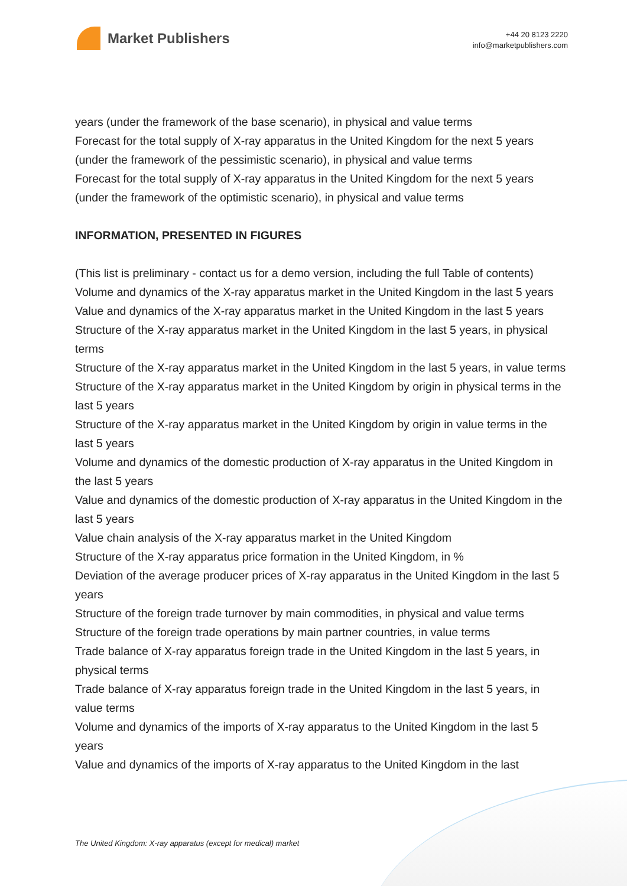Market Publishers
+44 20 8123 2220
info@marketpublishers.com
years (under the framework of the base scenario), in physical and value terms
Forecast for the total supply of X-ray apparatus in the United Kingdom for the next 5 years (under the framework of the pessimistic scenario), in physical and value terms
Forecast for the total supply of X-ray apparatus in the United Kingdom for the next 5 years (under the framework of the optimistic scenario), in physical and value terms
INFORMATION, PRESENTED IN FIGURES
(This list is preliminary - contact us for a demo version, including the full Table of contents)
Volume and dynamics of the X-ray apparatus market in the United Kingdom in the last 5 years
Value and dynamics of the X-ray apparatus market in the United Kingdom in the last 5 years
Structure of the X-ray apparatus market in the United Kingdom in the last 5 years, in physical terms
Structure of the X-ray apparatus market in the United Kingdom in the last 5 years, in value terms
Structure of the X-ray apparatus market in the United Kingdom by origin in physical terms in the last 5 years
Structure of the X-ray apparatus market in the United Kingdom by origin in value terms in the last 5 years
Volume and dynamics of the domestic production of X-ray apparatus in the United Kingdom in the last 5 years
Value and dynamics of the domestic production of X-ray apparatus in the United Kingdom in the last 5 years
Value chain analysis of the X-ray apparatus market in the United Kingdom
Structure of the X-ray apparatus price formation in the United Kingdom, in %
Deviation of the average producer prices of X-ray apparatus in the United Kingdom in the last 5 years
Structure of the foreign trade turnover by main commodities, in physical and value terms
Structure of the foreign trade operations by main partner countries, in value terms
Trade balance of X-ray apparatus foreign trade in the United Kingdom in the last 5 years, in physical terms
Trade balance of X-ray apparatus foreign trade in the United Kingdom in the last 5 years, in value terms
Volume and dynamics of the imports of X-ray apparatus to the United Kingdom in the last 5 years
Value and dynamics of the imports of X-ray apparatus to the United Kingdom in the last
The United Kingdom: X-ray apparatus (except for medical) market